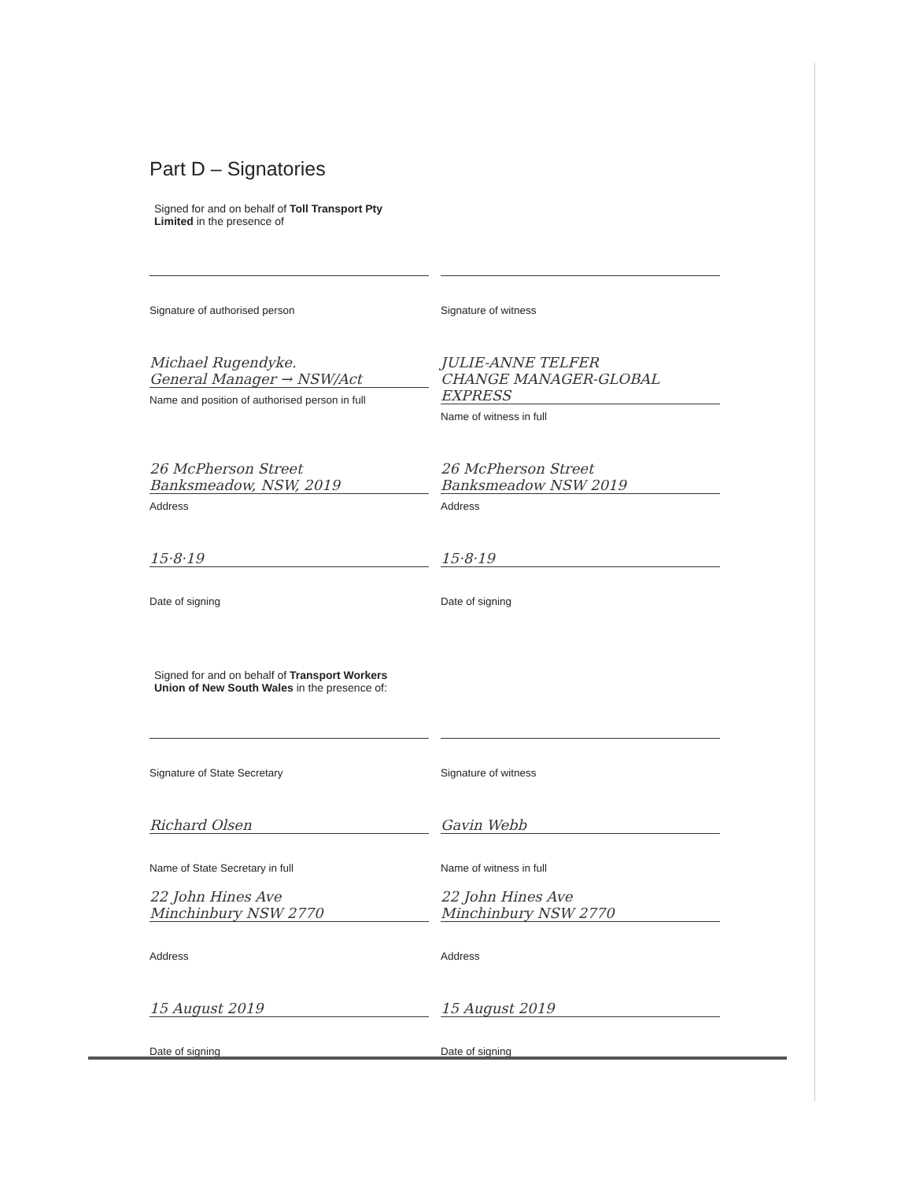Part D – Signatories
Signed for and on behalf of Toll Transport Pty Limited in the presence of
Signature of authorised person Signature of witness
Michael Rugendyke.
General Manager → NSW/Act
Name and position of authorised person in full
JULIE-ANNE TELFER
CHANGE MANAGER-GLOBAL EXPRESS
Name of witness in full
26 McPherson Street
Banksmeadow, NSW, 2019
Address
26 McPherson Street
Banksmeadow NSW 2019
Address
15·8·19
Date of signing
15·8·19
Date of signing
Signed for and on behalf of Transport Workers Union of New South Wales in the presence of:
Signature of State Secretary Signature of witness
Richard Olsen
Name of State Secretary in full
Gavin Webb
Name of witness in full
22 John Hines Ave
Minchinbury NSW 2770
Address
22 John Hines Ave
Minchinbury NSW 2770
Address
15 August 2019
Date of signing
15 August 2019
Date of signing